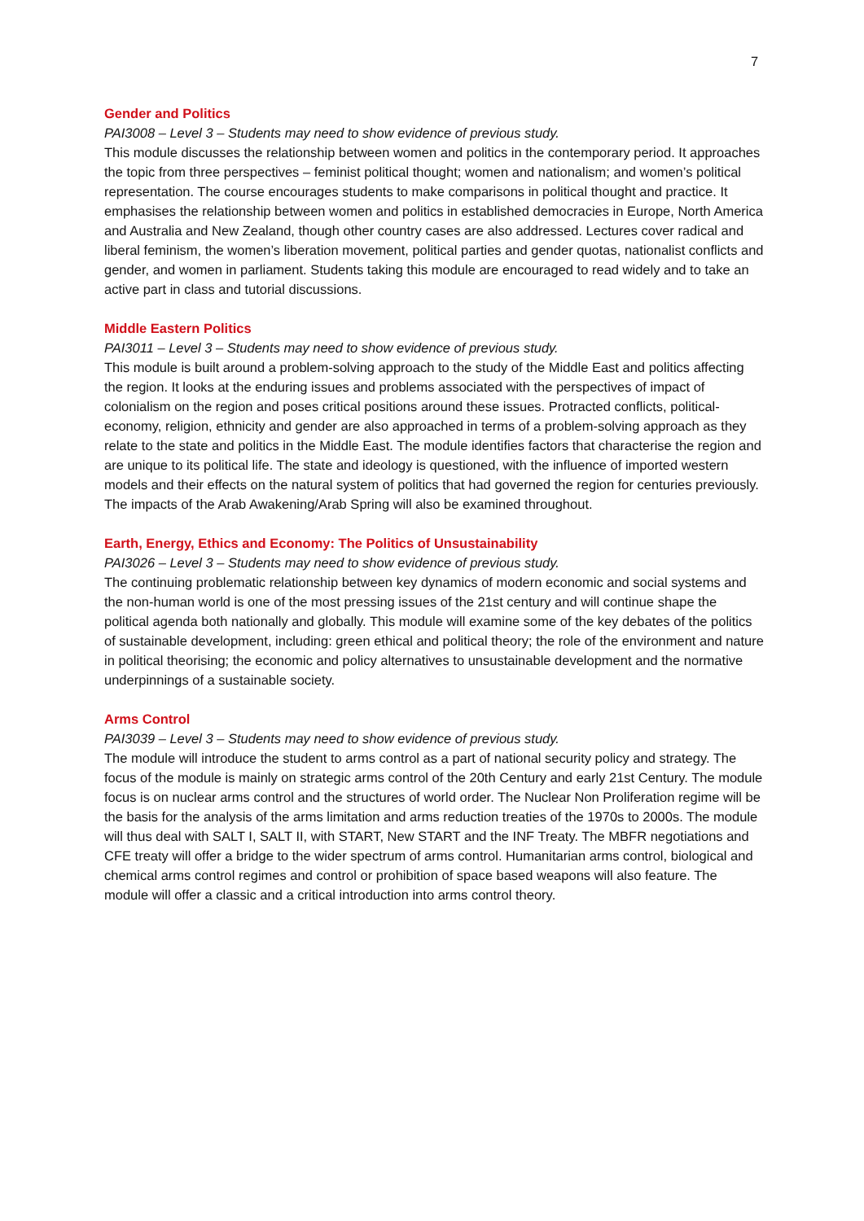7
Gender and Politics
PAI3008 – Level 3 – Students may need to show evidence of previous study.
This module discusses the relationship between women and politics in the contemporary period. It approaches the topic from three perspectives – feminist political thought; women and nationalism; and women’s political representation. The course encourages students to make comparisons in political thought and practice. It emphasises the relationship between women and politics in established democracies in Europe, North America and Australia and New Zealand, though other country cases are also addressed. Lectures cover radical and liberal feminism, the women’s liberation movement, political parties and gender quotas, nationalist conflicts and gender, and women in parliament. Students taking this module are encouraged to read widely and to take an active part in class and tutorial discussions.
Middle Eastern Politics
PAI3011 – Level 3 – Students may need to show evidence of previous study.
This module is built around a problem-solving approach to the study of the Middle East and politics affecting the region. It looks at the enduring issues and problems associated with the perspectives of impact of colonialism on the region and poses critical positions around these issues. Protracted conflicts, political-economy, religion, ethnicity and gender are also approached in terms of a problem-solving approach as they relate to the state and politics in the Middle East. The module identifies factors that characterise the region and are unique to its political life. The state and ideology is questioned, with the influence of imported western models and their effects on the natural system of politics that had governed the region for centuries previously. The impacts of the Arab Awakening/Arab Spring will also be examined throughout.
Earth, Energy, Ethics and Economy: The Politics of Unsustainability
PAI3026 – Level 3 – Students may need to show evidence of previous study.
The continuing problematic relationship between key dynamics of modern economic and social systems and the non-human world is one of the most pressing issues of the 21st century and will continue shape the political agenda both nationally and globally. This module will examine some of the key debates of the politics of sustainable development, including: green ethical and political theory; the role of the environment and nature in political theorising; the economic and policy alternatives to unsustainable development and the normative underpinnings of a sustainable society.
Arms Control
PAI3039 – Level 3 – Students may need to show evidence of previous study.
The module will introduce the student to arms control as a part of national security policy and strategy. The focus of the module is mainly on strategic arms control of the 20th Century and early 21st Century. The module focus is on nuclear arms control and the structures of world order. The Nuclear Non Proliferation regime will be the basis for the analysis of the arms limitation and arms reduction treaties of the 1970s to 2000s. The module will thus deal with SALT I, SALT II, with START, New START and the INF Treaty. The MBFR negotiations and CFE treaty will offer a bridge to the wider spectrum of arms control. Humanitarian arms control, biological and chemical arms control regimes and control or prohibition of space based weapons will also feature. The module will offer a classic and a critical introduction into arms control theory.